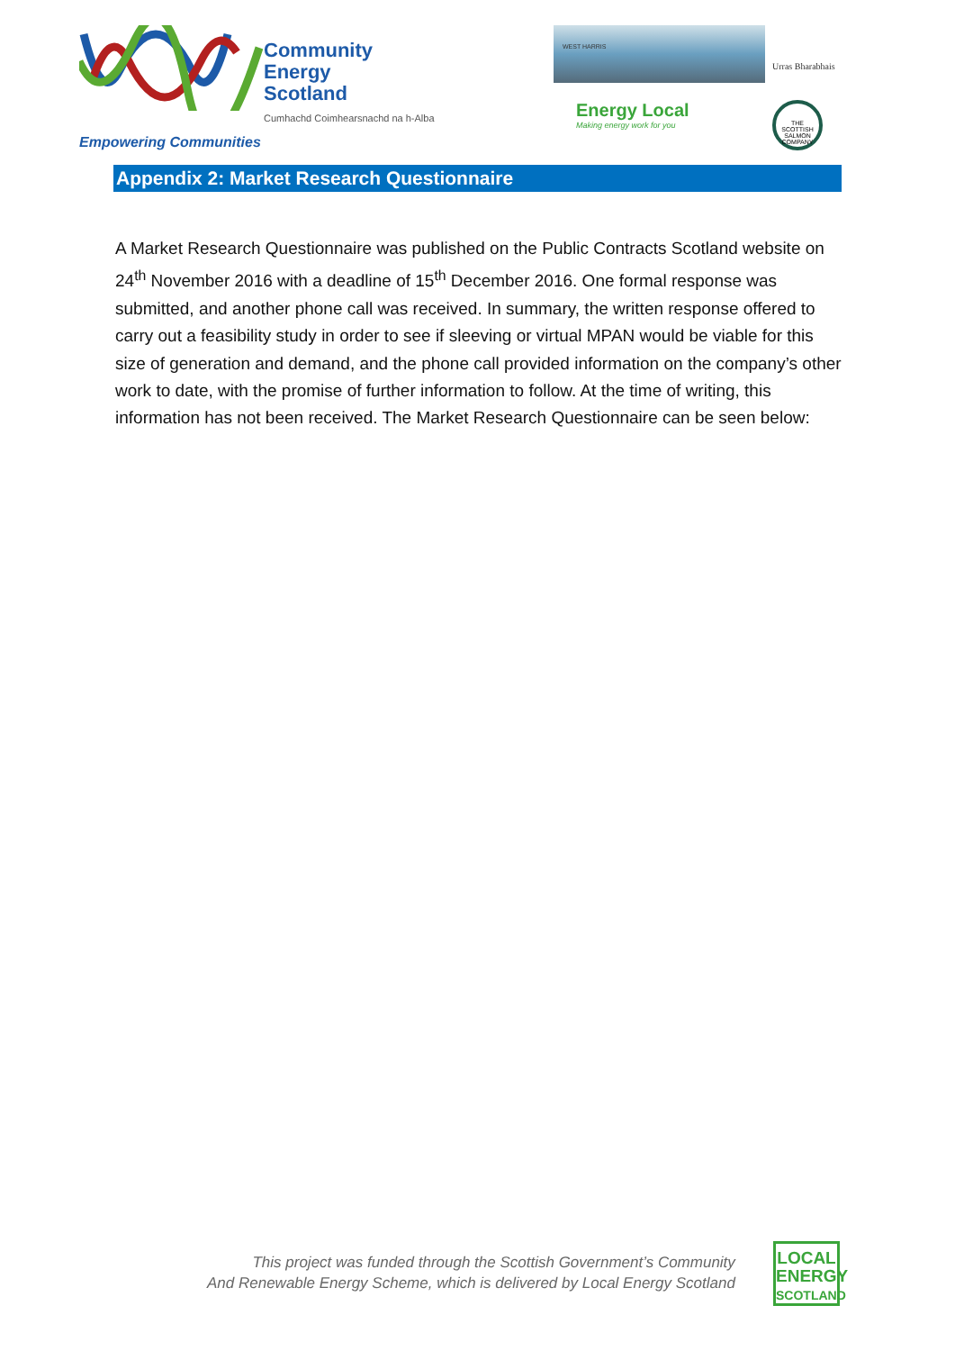Community
Energy
Scotland
Cumhachd Coimhearsnachd na h-Alba
Empowering Communities
WEST HARRIS
Urras Bharabhais
Energy Local
Making energy work for you
THE SCOTTISH SALMON COMPANY
Appendix 2: Market Research Questionnaire
A Market Research Questionnaire was published on the Public Contracts Scotland website on 24<sup>th</sup> November 2016 with a deadline of 15<sup>th</sup> December 2016. One formal response was submitted, and another phone call was received. In summary, the written response offered to carry out a feasibility study in order to see if sleeving or virtual MPAN would be viable for this size of generation and demand, and the phone call provided information on the company’s other work to date, with the promise of further information to follow. At the time of writing, this information has not been received. The Market Research Questionnaire can be seen below:
This project was funded through the Scottish Government’s Community
And Renewable Energy Scheme, which is delivered by Local Energy Scotland
LOCAL
ENERGY
SCOTLAND